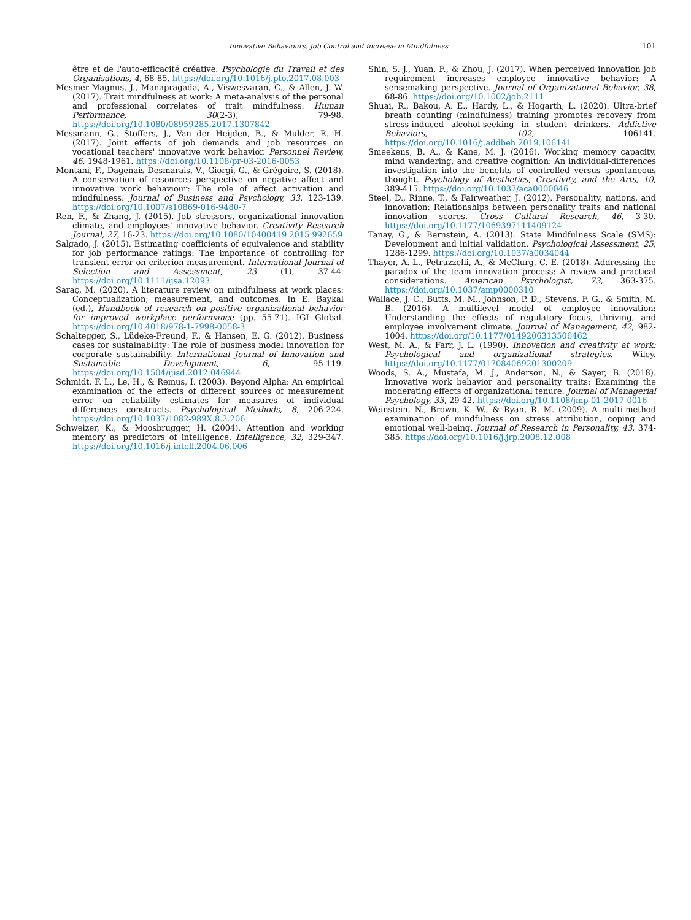Innovative Behaviours, Job Control and Increase in Mindfulness 101
être et de l'auto-efficacité créative. Psychologie du Travail et des Organisations, 4, 68-85. https://doi.org/10.1016/j.pto.2017.08.003
Mesmer-Magnus, J., Manapragada, A., Viswesvaran, C., & Allen, J. W. (2017). Trait mindfulness at work: A meta-analysis of the personal and professional correlates of trait mindfulness. Human Performance, 30(2-3), 79-98. https://doi.org/10.1080/08959285.2017.1307842
Messmann, G., Stoffers, J., Van der Heijden, B., & Mulder, R. H. (2017). Joint effects of job demands and job resources on vocational teachers' innovative work behavior. Personnel Review, 46, 1948-1961. https://doi.org/10.1108/pr-03-2016-0053
Montani, F., Dagenais-Desmarais, V., Giorgi, G., & Grégoire, S. (2018). A conservation of resources perspective on negative affect and innovative work behaviour: The role of affect activation and mindfulness. Journal of Business and Psychology, 33, 123-139. https://doi.org/10.1007/s10869-016-9480-7
Ren, F., & Zhang, J. (2015). Job stressors, organizational innovation climate, and employees' innovative behavior. Creativity Research Journal, 27, 16-23. https://doi.org/10.1080/10400419.2015.992659
Salgado, J. (2015). Estimating coefficients of equivalence and stability for job performance ratings: The importance of controlling for transient error on criterion measurement. International Journal of Selection and Assessment, 23 (1), 37-44. https://doi.org/10.1111/ijsa.12093
Saraç, M. (2020). A literature review on mindfulness at work places: Conceptualization, measurement, and outcomes. In E. Baykal (ed.), Handbook of research on positive organizational behavior for improved workplace performance (pp. 55-71). IGI Global. https://doi.org/10.4018/978-1-7998-0058-3
Schaltegger, S., Lüdeke-Freund, F., & Hansen, E. G. (2012). Business cases for sustainability: The role of business model innovation for corporate sustainability. International Journal of Innovation and Sustainable Development, 6, 95-119. https://doi.org/10.1504/ijisd.2012.046944
Schmidt, F. L., Le, H., & Remus, I. (2003). Beyond Alpha: An empirical examination of the effects of different sources of measurement error on reliability estimates for measures of individual differences constructs. Psychological Methods, 8, 206-224. https://doi.org/10.1037/1082-989X.8.2.206
Schweizer, K., & Moosbrugger, H. (2004). Attention and working memory as predictors of intelligence. Intelligence, 32, 329-347. https://doi.org/10.1016/j.intell.2004.06.006
Shin, S. J., Yuan, F., & Zhou, J. (2017). When perceived innovation job requirement increases employee innovative behavior: A sensemaking perspective. Journal of Organizational Behavior, 38, 68-86. https://doi.org/10.1002/job.2111
Shuai, R., Bakou, A. E., Hardy, L., & Hogarth, L. (2020). Ultra-brief breath counting (mindfulness) training promotes recovery from stress-induced alcohol-seeking in student drinkers. Addictive Behaviors, 102, 106141. https://doi.org/10.1016/j.addbeh.2019.106141
Smeekens, B. A., & Kane, M. J. (2016). Working memory capacity, mind wandering, and creative cognition: An individual-differences investigation into the benefits of controlled versus spontaneous thought. Psychology of Aesthetics, Creativity, and the Arts, 10, 389-415. https://doi.org/10.1037/aca0000046
Steel, D., Rinne, T., & Fairweather, J. (2012). Personality, nations, and innovation: Relationships between personality traits and national innovation scores. Cross Cultural Research, 46, 3-30. https://doi.org/10.1177/1069397111409124
Tanay, G., & Bernstein, A. (2013). State Mindfulness Scale (SMS): Development and initial validation. Psychological Assessment, 25, 1286-1299. https://doi.org/10.1037/a0034044
Thayer, A. L., Petruzzelli, A., & McClurg, C. E. (2018). Addressing the paradox of the team innovation process: A review and practical considerations. American Psychologist, 73, 363-375. https://doi.org/10.1037/amp0000310
Wallace, J. C., Butts, M. M., Johnson, P. D., Stevens, F. G., & Smith, M. B. (2016). A multilevel model of employee innovation: Understanding the effects of regulatory focus, thriving, and employee involvement climate. Journal of Management, 42, 982-1004. https://doi.org/10.1177/0149206313506462
West, M. A., & Farr, J. L. (1990). Innovation and creativity at work: Psychological and organizational strategies. Wiley. https://doi.org/10.1177/017084069201300209
Woods, S. A., Mustafa, M. J., Anderson, N., & Sayer, B. (2018). Innovative work behavior and personality traits: Examining the moderating effects of organizational tenure. Journal of Managerial Psychology, 33, 29-42. https://doi.org/10.1108/jmp-01-2017-0016
Weinstein, N., Brown, K. W., & Ryan, R. M. (2009). A multi-method examination of mindfulness on stress attribution, coping and emotional well-being. Journal of Research in Personality, 43, 374-385. https://doi.org/10.1016/j.jrp.2008.12.008